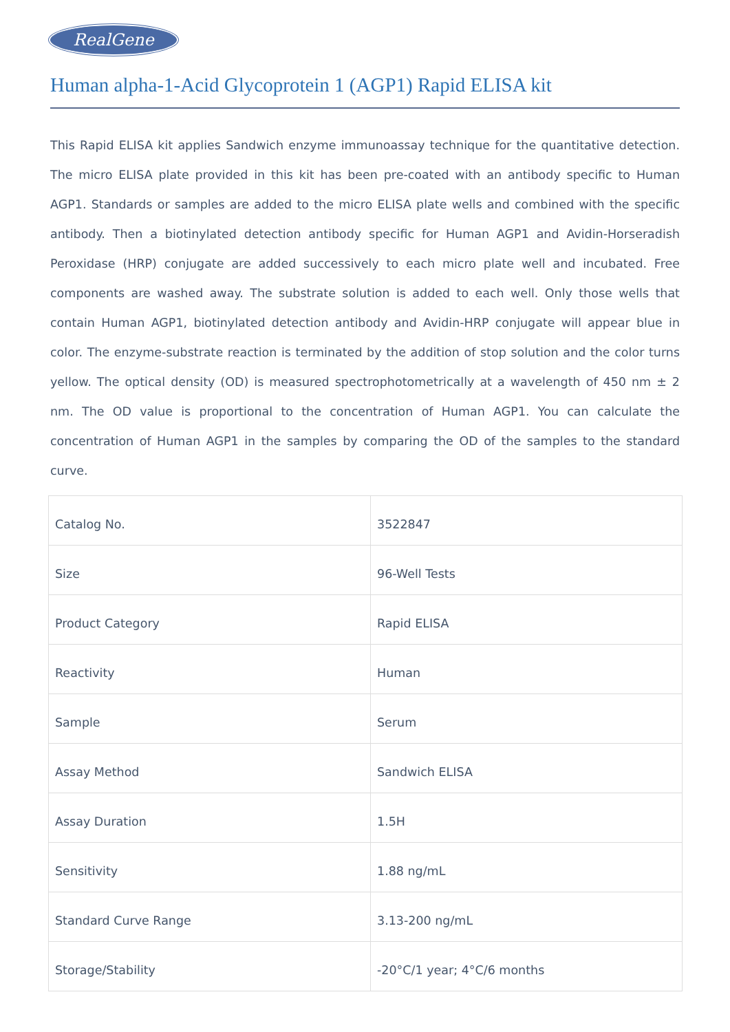RealGene
Human alpha-1-Acid Glycoprotein 1 (AGP1) Rapid ELISA kit
This Rapid ELISA kit applies Sandwich enzyme immunoassay technique for the quantitative detection. The micro ELISA plate provided in this kit has been pre-coated with an antibody specific to Human AGP1. Standards or samples are added to the micro ELISA plate wells and combined with the specific antibody. Then a biotinylated detection antibody specific for Human AGP1 and Avidin-Horseradish Peroxidase (HRP) conjugate are added successively to each micro plate well and incubated. Free components are washed away. The substrate solution is added to each well. Only those wells that contain Human AGP1, biotinylated detection antibody and Avidin-HRP conjugate will appear blue in color. The enzyme-substrate reaction is terminated by the addition of stop solution and the color turns yellow. The optical density (OD) is measured spectrophotometrically at a wavelength of 450 nm ± 2 nm. The OD value is proportional to the concentration of Human AGP1. You can calculate the concentration of Human AGP1 in the samples by comparing the OD of the samples to the standard curve.
| Catalog No. | 3522847 |
| Size | 96-Well Tests |
| Product Category | Rapid ELISA |
| Reactivity | Human |
| Sample | Serum |
| Assay Method | Sandwich ELISA |
| Assay Duration | 1.5H |
| Sensitivity | 1.88 ng/mL |
| Standard Curve Range | 3.13-200 ng/mL |
| Storage/Stability | -20°C/1 year; 4°C/6 months |